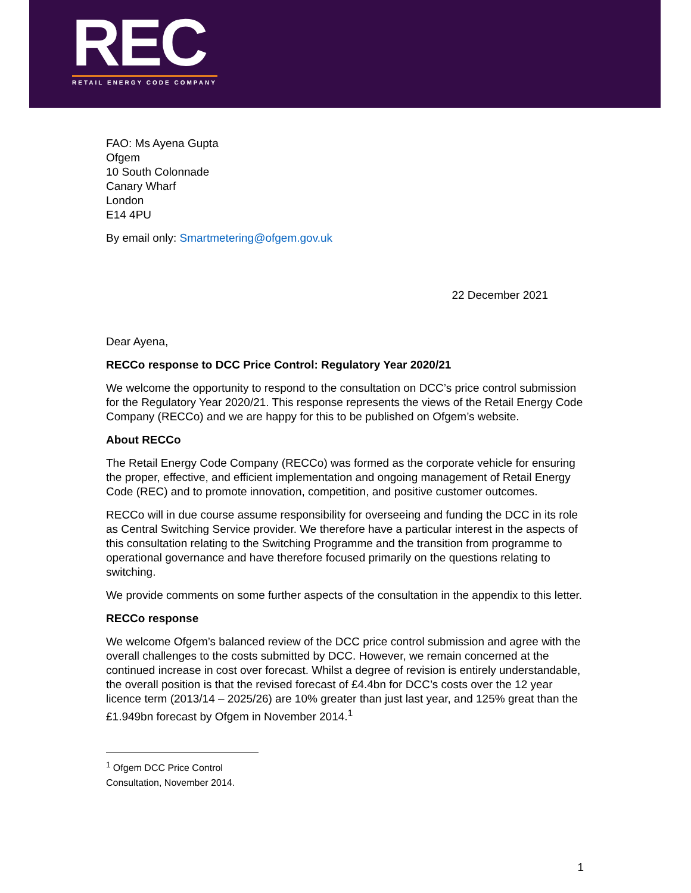REC
RETAIL ENERGY CODE COMPANY
FAO: Ms Ayena Gupta
Ofgem
10 South Colonnade
Canary Wharf
London
E14 4PU
By email only: Smartmetering@ofgem.gov.uk
22 December 2021
Dear Ayena,
RECCo response to DCC Price Control: Regulatory Year 2020/21
We welcome the opportunity to respond to the consultation on DCC’s price control submission for the Regulatory Year 2020/21. This response represents the views of the Retail Energy Code Company (RECCo) and we are happy for this to be published on Ofgem’s website.
About RECCo
The Retail Energy Code Company (RECCo) was formed as the corporate vehicle for ensuring the proper, effective, and efficient implementation and ongoing management of Retail Energy Code (REC) and to promote innovation, competition, and positive customer outcomes.
RECCo will in due course assume responsibility for overseeing and funding the DCC in its role as Central Switching Service provider. We therefore have a particular interest in the aspects of this consultation relating to the Switching Programme and the transition from programme to operational governance and have therefore focused primarily on the questions relating to switching.
We provide comments on some further aspects of the consultation in the appendix to this letter.
RECCo response
We welcome Ofgem’s balanced review of the DCC price control submission and agree with the overall challenges to the costs submitted by DCC. However, we remain concerned at the continued increase in cost over forecast. Whilst a degree of revision is entirely understandable, the overall position is that the revised forecast of £4.4bn for DCC’s costs over the 12 year licence term (2013/14 – 2025/26) are 10% greater than just last year, and 125% great than the £1.949bn forecast by Ofgem in November 2014.<sup>1</sup>
<sup>1</sup> Ofgem DCC Price Control Consultation, November 2014.
1